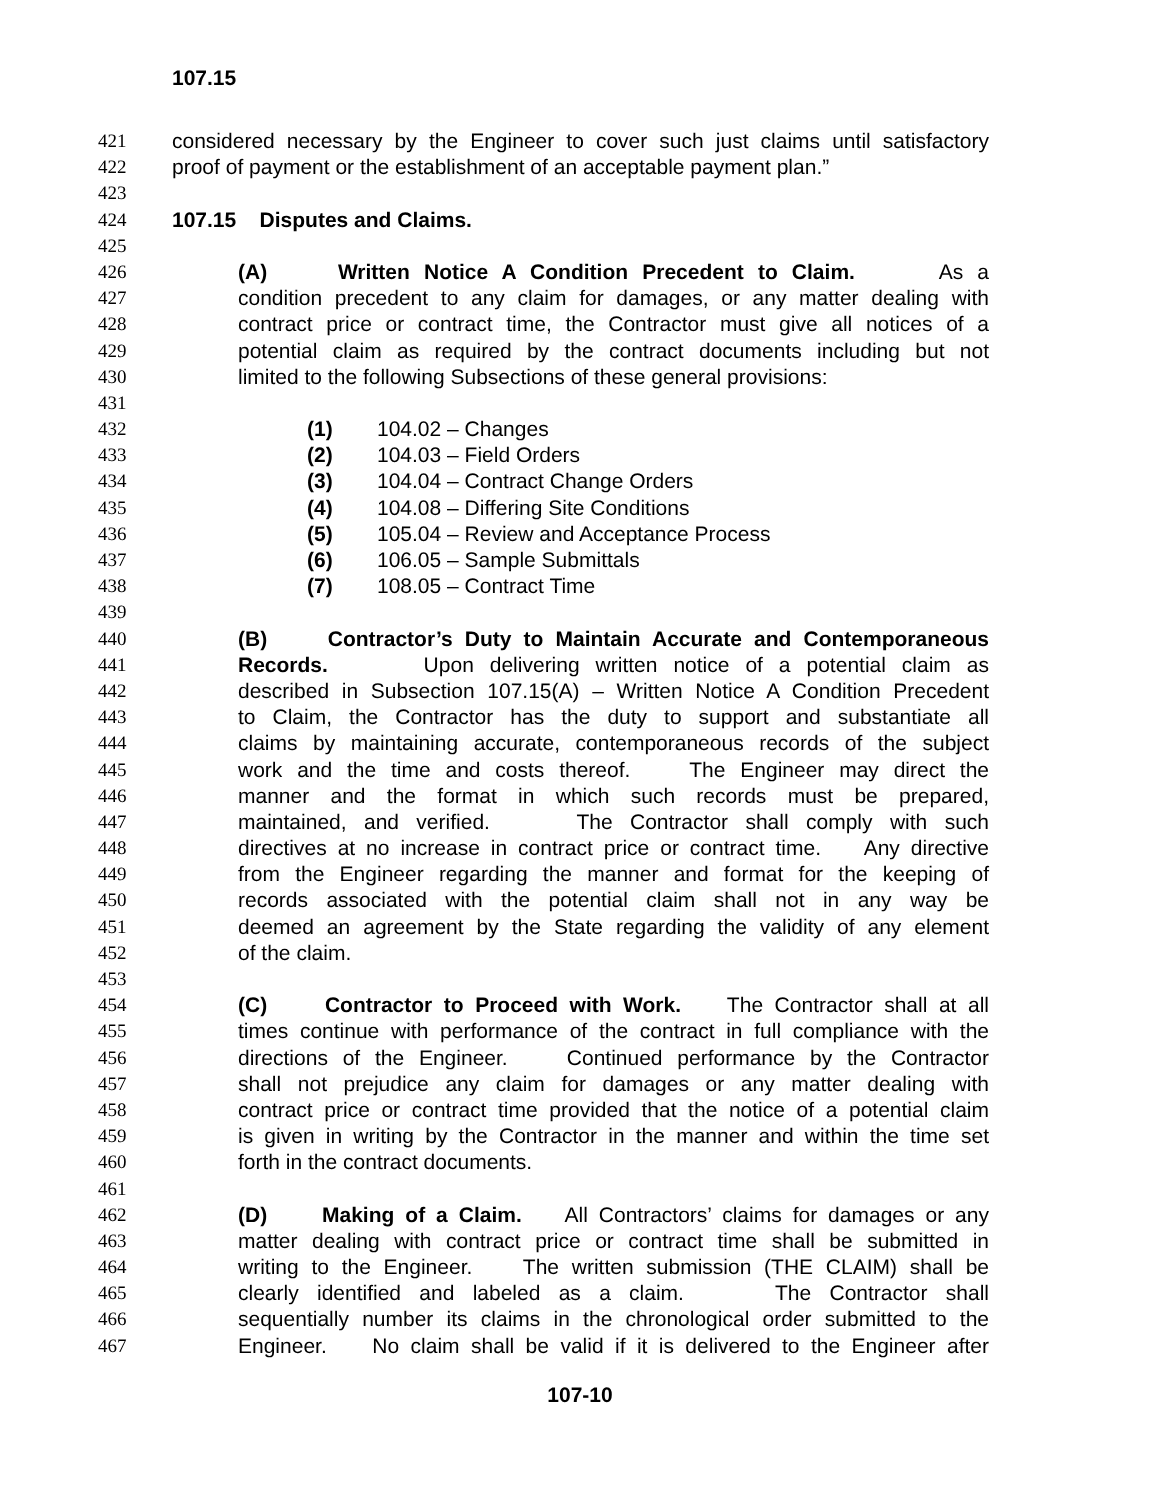107.15
421 considered necessary by the Engineer to cover such just claims until satisfactory
422 proof of payment or the establishment of an acceptable payment plan.”
423
424 107.15 Disputes and Claims.
425
426 (A) Written Notice A Condition Precedent to Claim. As a
427 condition precedent to any claim for damages, or any matter dealing with
428 contract price or contract time, the Contractor must give all notices of a
429 potential claim as required by the contract documents including but not
430 limited to the following Subsections of these general provisions:
431
432 (1) 104.02 – Changes
433 (2) 104.03 – Field Orders
434 (3) 104.04 – Contract Change Orders
435 (4) 104.08 – Differing Site Conditions
436 (5) 105.04 – Review and Acceptance Process
437 (6) 106.05 – Sample Submittals
438 (7) 108.05 – Contract Time
439
440 (B) Contractor’s Duty to Maintain Accurate and Contemporaneous
441 Records. Upon delivering written notice of a potential claim as
442 described in Subsection 107.15(A) – Written Notice A Condition Precedent
443 to Claim, the Contractor has the duty to support and substantiate all
444 claims by maintaining accurate, contemporaneous records of the subject
445 work and the time and costs thereof. The Engineer may direct the
446 manner and the format in which such records must be prepared,
447 maintained, and verified. The Contractor shall comply with such
448 directives at no increase in contract price or contract time. Any directive
449 from the Engineer regarding the manner and format for the keeping of
450 records associated with the potential claim shall not in any way be
451 deemed an agreement by the State regarding the validity of any element
452 of the claim.
453
454 (C) Contractor to Proceed with Work. The Contractor shall at all
455 times continue with performance of the contract in full compliance with the
456 directions of the Engineer. Continued performance by the Contractor
457 shall not prejudice any claim for damages or any matter dealing with
458 contract price or contract time provided that the notice of a potential claim
459 is given in writing by the Contractor in the manner and within the time set
460 forth in the contract documents.
461
462 (D) Making of a Claim. All Contractors’ claims for damages or any
463 matter dealing with contract price or contract time shall be submitted in
464 writing to the Engineer. The written submission (THE CLAIM) shall be
465 clearly identified and labeled as a claim. The Contractor shall
466 sequentially number its claims in the chronological order submitted to the
467 Engineer. No claim shall be valid if it is delivered to the Engineer after
107-10